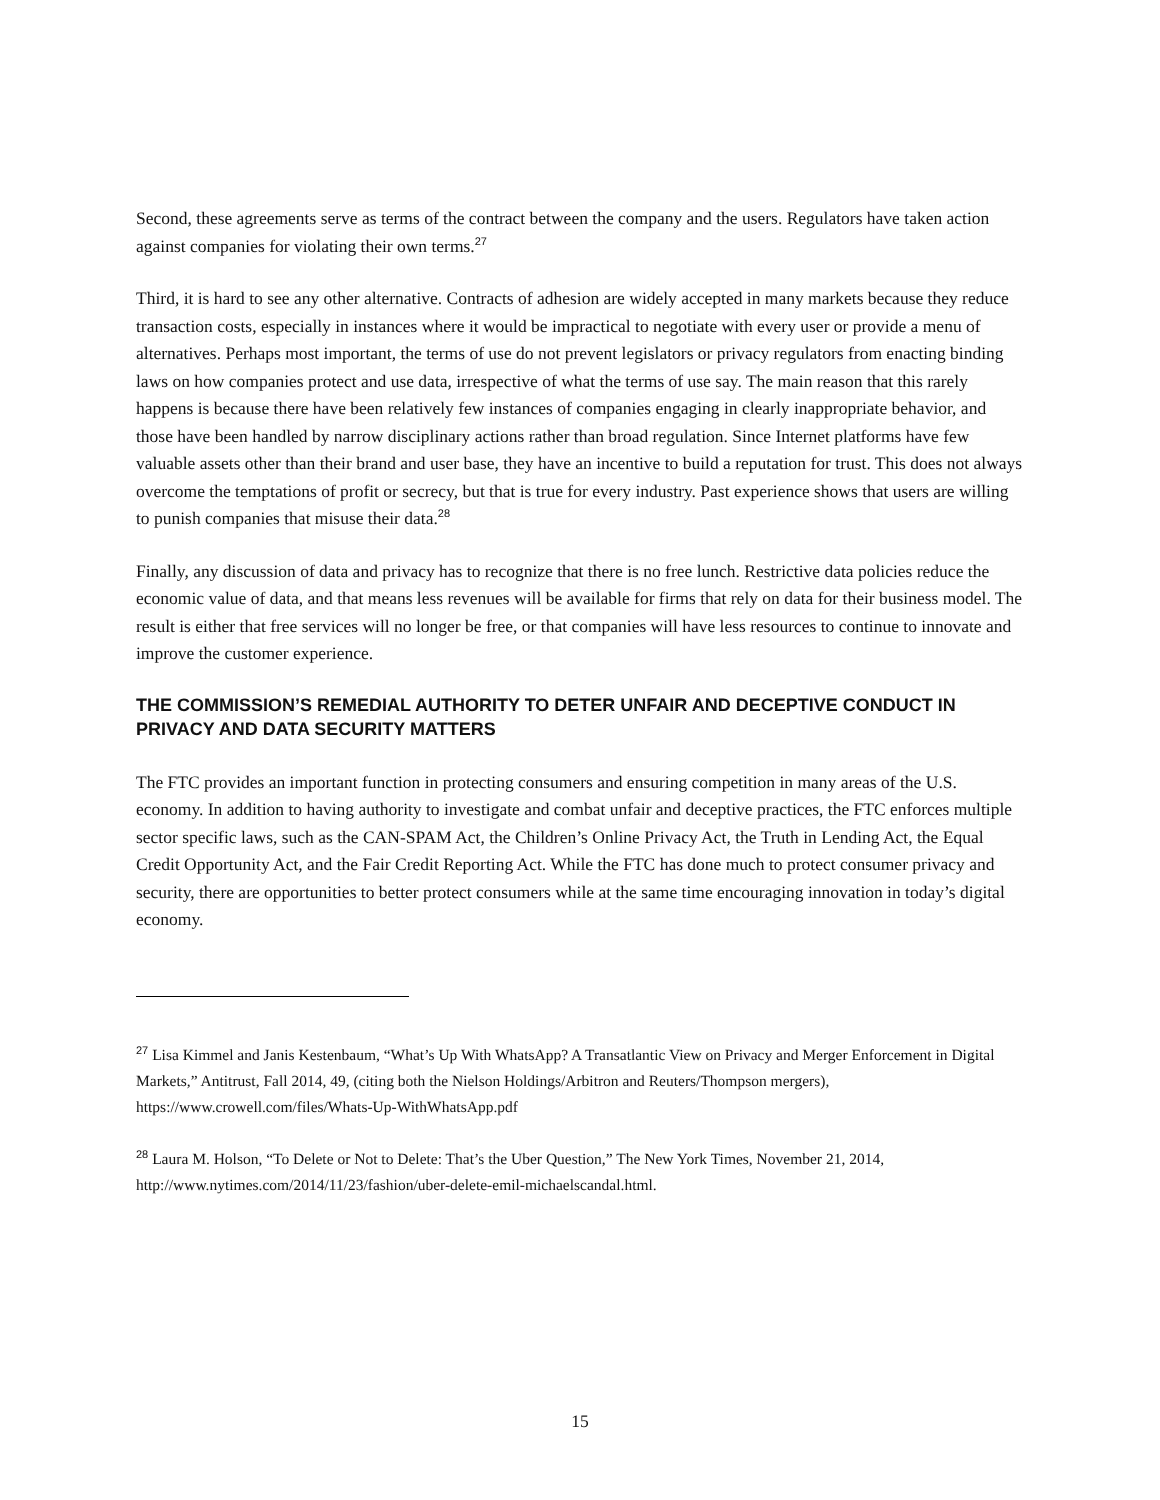Second, these agreements serve as terms of the contract between the company and the users. Regulators have taken action against companies for violating their own terms.<sup>27</sup>
Third, it is hard to see any other alternative. Contracts of adhesion are widely accepted in many markets because they reduce transaction costs, especially in instances where it would be impractical to negotiate with every user or provide a menu of alternatives. Perhaps most important, the terms of use do not prevent legislators or privacy regulators from enacting binding laws on how companies protect and use data, irrespective of what the terms of use say. The main reason that this rarely happens is because there have been relatively few instances of companies engaging in clearly inappropriate behavior, and those have been handled by narrow disciplinary actions rather than broad regulation. Since Internet platforms have few valuable assets other than their brand and user base, they have an incentive to build a reputation for trust. This does not always overcome the temptations of profit or secrecy, but that is true for every industry. Past experience shows that users are willing to punish companies that misuse their data.<sup>28</sup>
Finally, any discussion of data and privacy has to recognize that there is no free lunch. Restrictive data policies reduce the economic value of data, and that means less revenues will be available for firms that rely on data for their business model. The result is either that free services will no longer be free, or that companies will have less resources to continue to innovate and improve the customer experience.
THE COMMISSION’S REMEDIAL AUTHORITY TO DETER UNFAIR AND DECEPTIVE CONDUCT IN PRIVACY AND DATA SECURITY MATTERS
The FTC provides an important function in protecting consumers and ensuring competition in many areas of the U.S. economy. In addition to having authority to investigate and combat unfair and deceptive practices, the FTC enforces multiple sector specific laws, such as the CAN-SPAM Act, the Children’s Online Privacy Act, the Truth in Lending Act, the Equal Credit Opportunity Act, and the Fair Credit Reporting Act. While the FTC has done much to protect consumer privacy and security, there are opportunities to better protect consumers while at the same time encouraging innovation in today’s digital economy.
<sup>27</sup> Lisa Kimmel and Janis Kestenbaum, “What’s Up With WhatsApp? A Transatlantic View on Privacy and Merger Enforcement in Digital Markets,” Antitrust, Fall 2014, 49, (citing both the Nielson Holdings/Arbitron and Reuters/Thompson mergers), https://www.crowell.com/files/Whats-Up-WithWhatsApp.pdf
<sup>28</sup> Laura M. Holson, “To Delete or Not to Delete: That’s the Uber Question,” The New York Times, November 21, 2014, http://www.nytimes.com/2014/11/23/fashion/uber-delete-emil-michaelscandal.html.
15